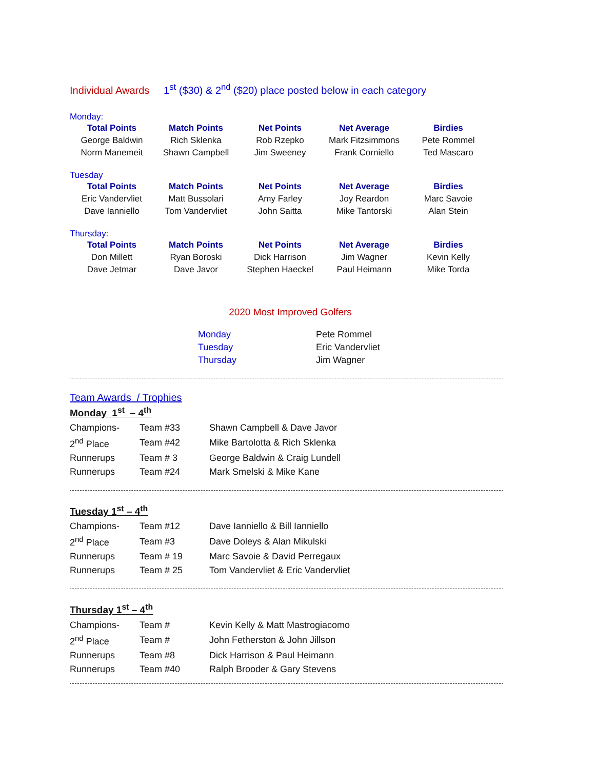Individual Awards 1<sup>st</sup> ($30) & 2<sup>nd</sup> ($20) place posted below in each category
Monday:
| Total Points | Match Points | Net Points | Net Average | Birdies |
| --- | --- | --- | --- | --- |
| George Baldwin | Rich Sklenka | Rob Rzepko | Mark Fitzsimmons | Pete Rommel |
| Norm Manemeit | Shawn Campbell | Jim Sweeney | Frank Corniello | Ted Mascaro |
Tuesday
| Total Points | Match Points | Net Points | Net Average | Birdies |
| --- | --- | --- | --- | --- |
| Eric Vandervliet | Matt Bussolari | Amy Farley | Joy Reardon | Marc Savoie |
| Dave Ianniello | Tom Vandervliet | John Saitta | Mike Tantorski | Alan Stein |
Thursday:
| Total Points | Match Points | Net Points | Net Average | Birdies |
| --- | --- | --- | --- | --- |
| Don Millett | Ryan Boroski | Dick Harrison | Jim Wagner | Kevin Kelly |
| Dave Jetmar | Dave Javor | Stephen Haeckel | Paul Heimann | Mike Torda |
2020 Most Improved Golfers
| Monday | Pete Rommel |
| Tuesday | Eric Vandervliet |
| Thursday | Jim Wagner |
Team Awards / Trophies
Monday 1<sup>st</sup> – 4<sup>th</sup>
| Champions- | Team #33 | Shawn Campbell & Dave Javor |
| 2<sup>nd</sup> Place | Team #42 | Mike Bartolotta & Rich Sklenka |
| Runnerups | Team # 3 | George Baldwin & Craig Lundell |
| Runnerups | Team #24 | Mark Smelski & Mike Kane |
Tuesday 1<sup>st</sup> – 4<sup>th</sup>
| Champions- | Team #12 | Dave Ianniello & Bill Ianniello |
| 2<sup>nd</sup> Place | Team #3 | Dave Doleys & Alan Mikulski |
| Runnerups | Team # 19 | Marc Savoie & David Perregaux |
| Runnerups | Team # 25 | Tom Vandervliet & Eric Vandervliet |
Thursday 1<sup>st</sup> – 4<sup>th</sup>
| Champions- | Team # | Kevin Kelly & Matt Mastrogiacomo |
| 2<sup>nd</sup> Place | Team # | John Fetherston & John Jillson |
| Runnerups | Team #8 | Dick Harrison & Paul Heimann |
| Runnerups | Team #40 | Ralph Brooder & Gary Stevens |